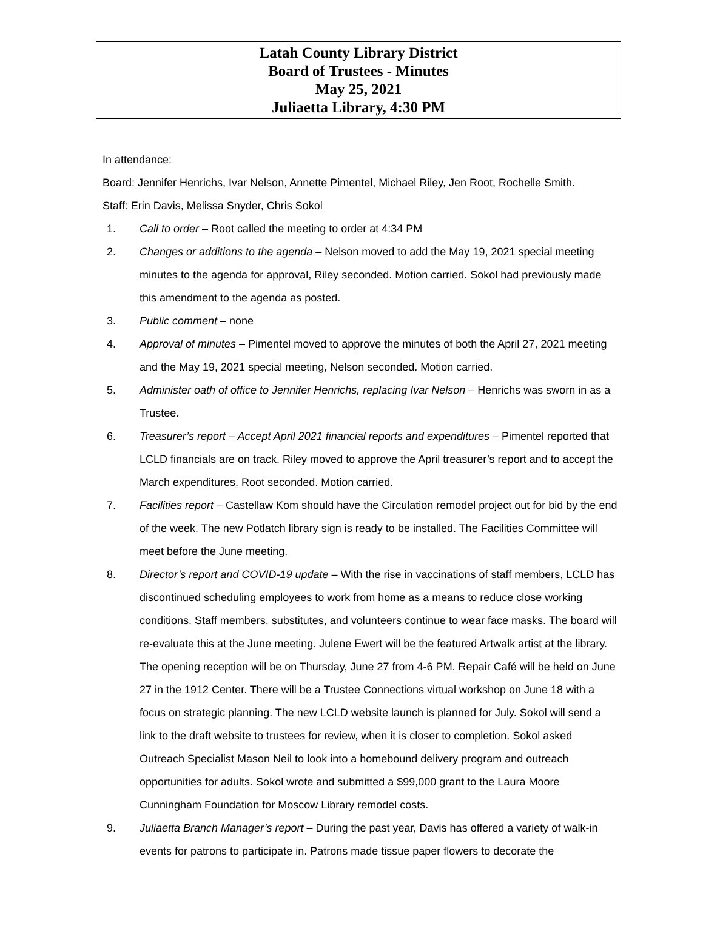Latah County Library District
Board of Trustees - Minutes
May 25, 2021
Juliaetta Library, 4:30 PM
In attendance:
Board: Jennifer Henrichs, Ivar Nelson, Annette Pimentel, Michael Riley, Jen Root, Rochelle Smith.
Staff: Erin Davis, Melissa Snyder, Chris Sokol
1. Call to order – Root called the meeting to order at 4:34 PM
2. Changes or additions to the agenda – Nelson moved to add the May 19, 2021 special meeting minutes to the agenda for approval, Riley seconded. Motion carried. Sokol had previously made this amendment to the agenda as posted.
3. Public comment – none
4. Approval of minutes – Pimentel moved to approve the minutes of both the April 27, 2021 meeting and the May 19, 2021 special meeting, Nelson seconded. Motion carried.
5. Administer oath of office to Jennifer Henrichs, replacing Ivar Nelson – Henrichs was sworn in as a Trustee.
6. Treasurer’s report – Accept April 2021 financial reports and expenditures – Pimentel reported that LCLD financials are on track. Riley moved to approve the April treasurer’s report and to accept the March expenditures, Root seconded. Motion carried.
7. Facilities report – Castellaw Kom should have the Circulation remodel project out for bid by the end of the week. The new Potlatch library sign is ready to be installed. The Facilities Committee will meet before the June meeting.
8. Director’s report and COVID-19 update – With the rise in vaccinations of staff members, LCLD has discontinued scheduling employees to work from home as a means to reduce close working conditions. Staff members, substitutes, and volunteers continue to wear face masks. The board will re-evaluate this at the June meeting. Julene Ewert will be the featured Artwalk artist at the library. The opening reception will be on Thursday, June 27 from 4-6 PM. Repair Café will be held on June 27 in the 1912 Center. There will be a Trustee Connections virtual workshop on June 18 with a focus on strategic planning. The new LCLD website launch is planned for July. Sokol will send a link to the draft website to trustees for review, when it is closer to completion. Sokol asked Outreach Specialist Mason Neil to look into a homebound delivery program and outreach opportunities for adults. Sokol wrote and submitted a $99,000 grant to the Laura Moore Cunningham Foundation for Moscow Library remodel costs.
9. Juliaetta Branch Manager’s report – During the past year, Davis has offered a variety of walk-in events for patrons to participate in. Patrons made tissue paper flowers to decorate the